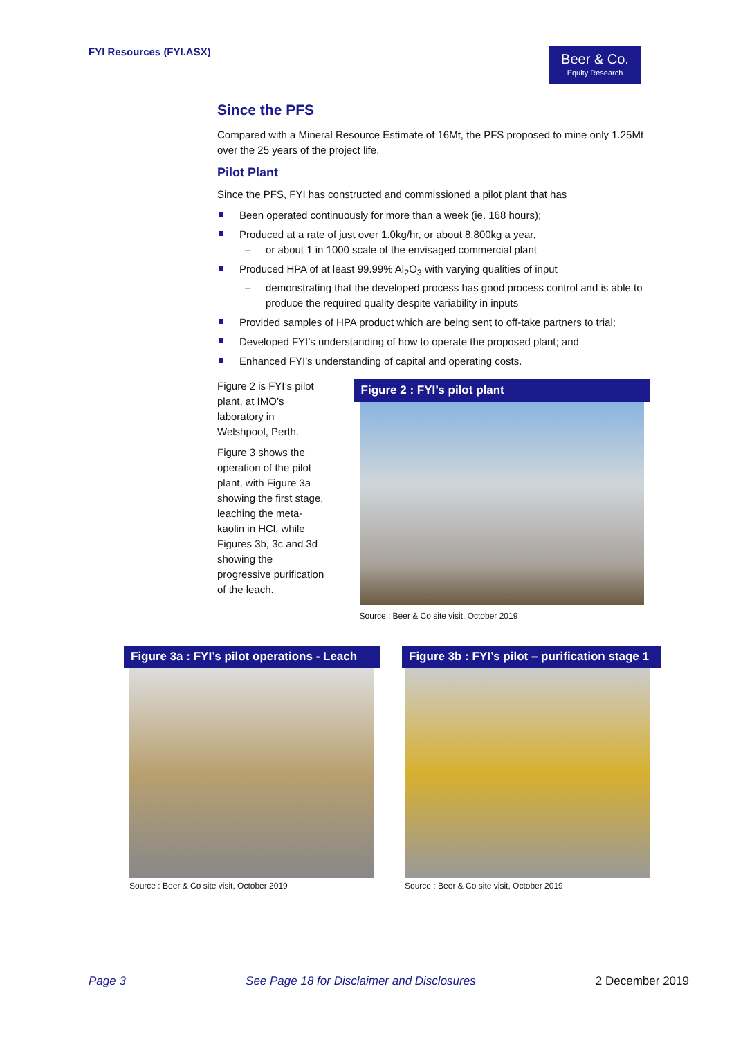FYI Resources (FYI.ASX)
Beer & Co.
Equity Research
Since the PFS
Compared with a Mineral Resource Estimate of 16Mt, the PFS proposed to mine only 1.25Mt over the 25 years of the project life.
Pilot Plant
Since the PFS, FYI has constructed and commissioned a pilot plant that has
Been operated continuously for more than a week (ie. 168 hours);
Produced at a rate of just over 1.0kg/hr, or about 8,800kg a year,
– or about 1 in 1000 scale of the envisaged commercial plant
Produced HPA of at least 99.99% Al<sub>2</sub>O<sub>3</sub> with varying qualities of input
– demonstrating that the developed process has good process control and is able to produce the required quality despite variability in inputs
Provided samples of HPA product which are being sent to off-take partners to trial;
Developed FYI’s understanding of how to operate the proposed plant; and
Enhanced FYI’s understanding of capital and operating costs.
Figure 2 is FYI’s pilot plant, at IMO’s laboratory in Welshpool, Perth.
Figure 3 shows the operation of the pilot plant, with Figure 3a showing the first stage, leaching the meta-kaolin in HCl, while Figures 3b, 3c and 3d showing the progressive purification of the leach.
Figure 2 : FYI’s pilot plant
Source : Beer & Co site visit, October 2019
Figure 3a : FYI’s pilot operations - Leach
Source : Beer & Co site visit, October 2019
Figure 3b : FYI’s pilot – purification stage 1
Source : Beer & Co site visit, October 2019
Page 3 See Page 18 for Disclaimer and Disclosures 2 December 2019